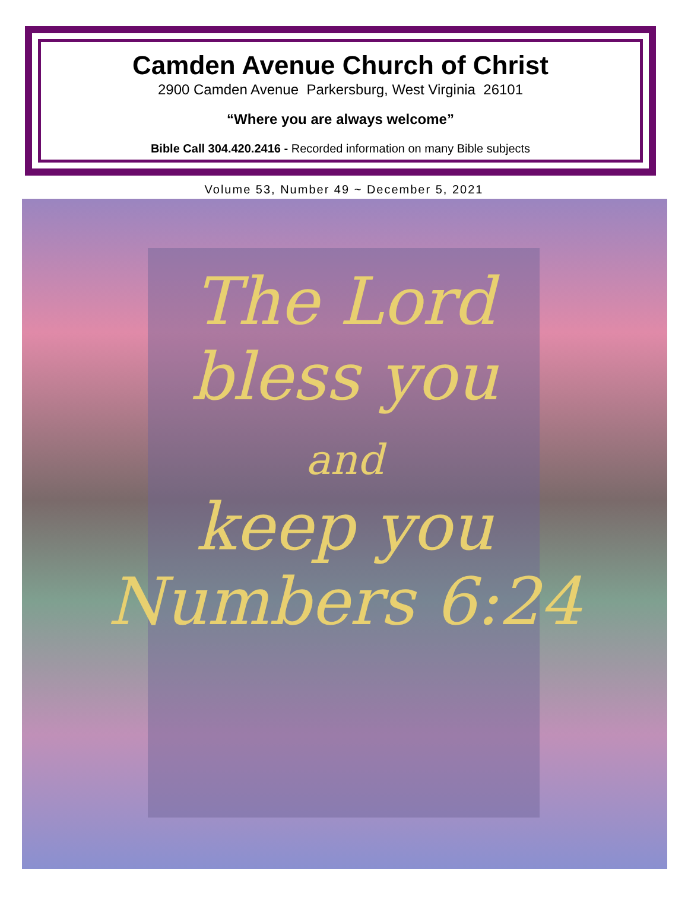Camden Avenue Church of Christ
2900 Camden Avenue Parkersburg, West Virginia 26101
“Where you are always welcome”
Bible Call 304.420.2416 - Recorded information on many Bible subjects
Volume 53, Number 49 ~ December 5, 2021
The Lord
bless you
and
keep you
Numbers 6:24